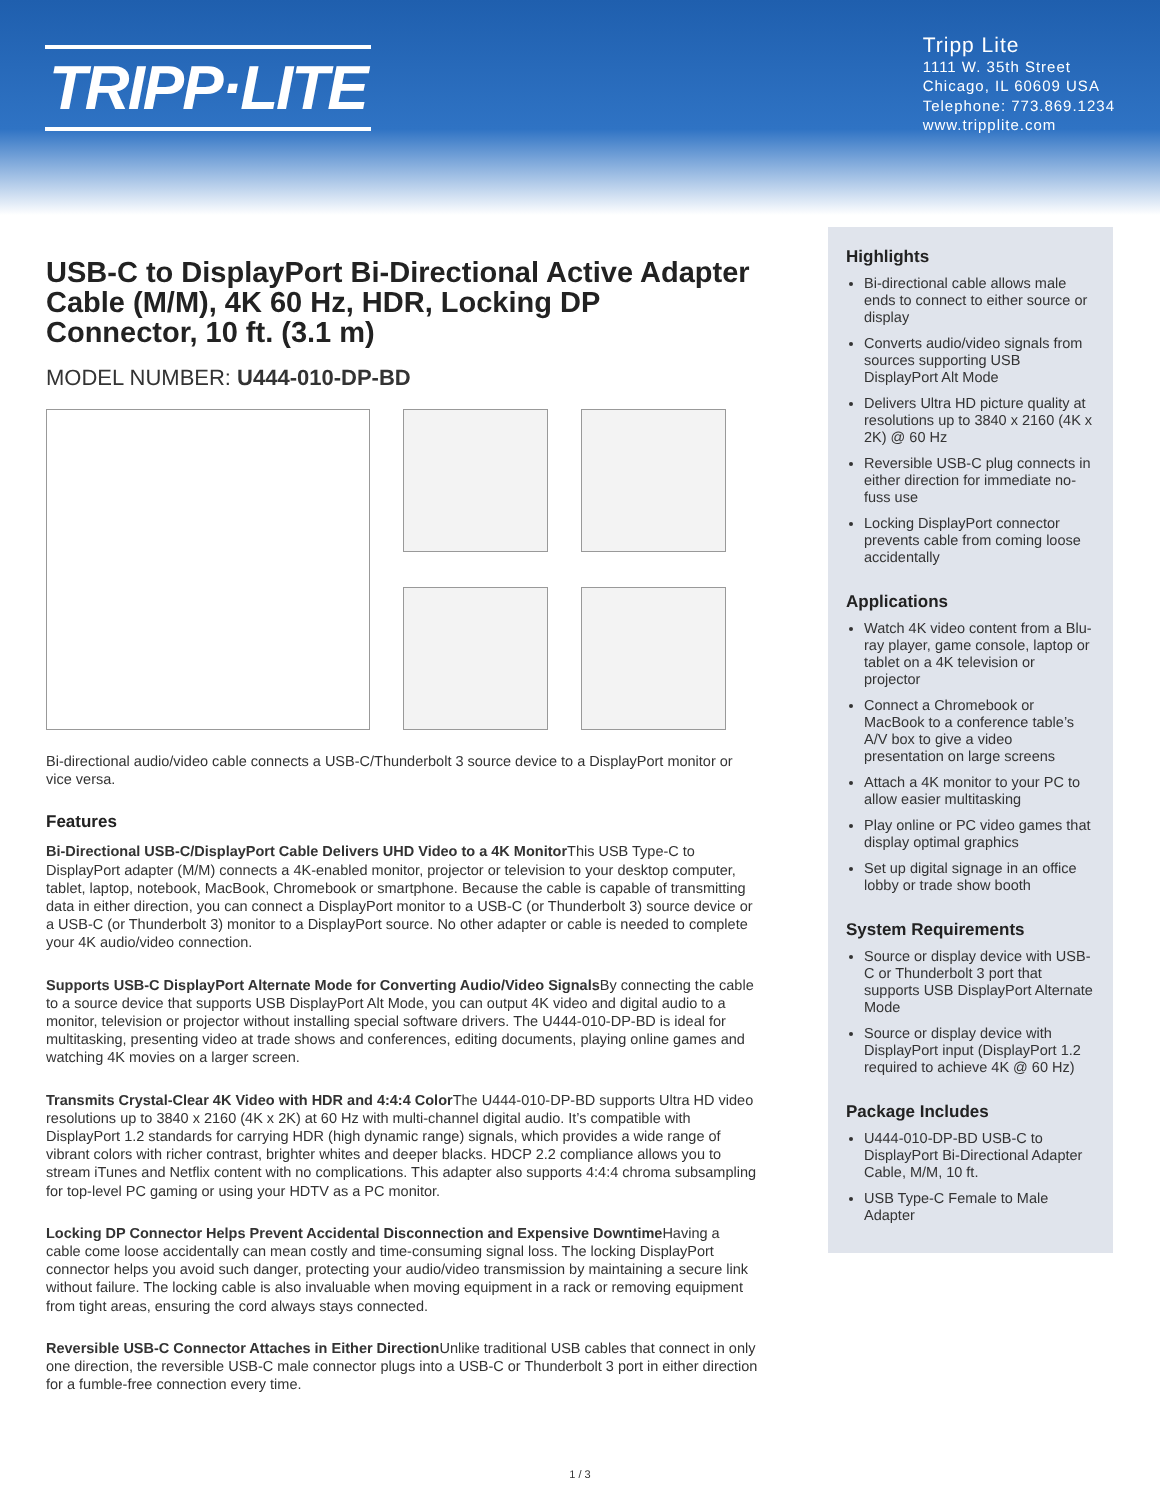TRIPP·LITE
Tripp Lite
1111 W. 35th Street
Chicago, IL 60609 USA
Telephone: 773.869.1234
www.tripplite.com
USB-C to DisplayPort Bi-Directional Active Adapter Cable (M/M), 4K 60 Hz, HDR, Locking DP Connector, 10 ft. (3.1 m)
MODEL NUMBER: U444-010-DP-BD
Bi-directional audio/video cable connects a USB-C/Thunderbolt 3 source device to a DisplayPort monitor or vice versa.
Features
Bi-Directional USB-C/DisplayPort Cable Delivers UHD Video to a 4K Monitor This USB Type-C to DisplayPort adapter (M/M) connects a 4K-enabled monitor, projector or television to your desktop computer, tablet, laptop, notebook, MacBook, Chromebook or smartphone. Because the cable is capable of transmitting data in either direction, you can connect a DisplayPort monitor to a USB-C (or Thunderbolt 3) source device or a USB-C (or Thunderbolt 3) monitor to a DisplayPort source. No other adapter or cable is needed to complete your 4K audio/video connection.
Supports USB-C DisplayPort Alternate Mode for Converting Audio/Video Signals By connecting the cable to a source device that supports USB DisplayPort Alt Mode, you can output 4K video and digital audio to a monitor, television or projector without installing special software drivers. The U444-010-DP-BD is ideal for multitasking, presenting video at trade shows and conferences, editing documents, playing online games and watching 4K movies on a larger screen.
Transmits Crystal-Clear 4K Video with HDR and 4:4:4 Color The U444-010-DP-BD supports Ultra HD video resolutions up to 3840 x 2160 (4K x 2K) at 60 Hz with multi-channel digital audio. It’s compatible with DisplayPort 1.2 standards for carrying HDR (high dynamic range) signals, which provides a wide range of vibrant colors with richer contrast, brighter whites and deeper blacks. HDCP 2.2 compliance allows you to stream iTunes and Netflix content with no complications. This adapter also supports 4:4:4 chroma subsampling for top-level PC gaming or using your HDTV as a PC monitor.
Locking DP Connector Helps Prevent Accidental Disconnection and Expensive Downtime Having a cable come loose accidentally can mean costly and time-consuming signal loss. The locking DisplayPort connector helps you avoid such danger, protecting your audio/video transmission by maintaining a secure link without failure. The locking cable is also invaluable when moving equipment in a rack or removing equipment from tight areas, ensuring the cord always stays connected.
Reversible USB-C Connector Attaches in Either Direction Unlike traditional USB cables that connect in only one direction, the reversible USB-C male connector plugs into a USB-C or Thunderbolt 3 port in either direction for a fumble-free connection every time.
Highlights
Bi-directional cable allows male ends to connect to either source or display
Converts audio/video signals from sources supporting USB DisplayPort Alt Mode
Delivers Ultra HD picture quality at resolutions up to 3840 x 2160 (4K x 2K) @ 60 Hz
Reversible USB-C plug connects in either direction for immediate no-fuss use
Locking DisplayPort connector prevents cable from coming loose accidentally
Applications
Watch 4K video content from a Blu-ray player, game console, laptop or tablet on a 4K television or projector
Connect a Chromebook or MacBook to a conference table’s A/V box to give a video presentation on large screens
Attach a 4K monitor to your PC to allow easier multitasking
Play online or PC video games that display optimal graphics
Set up digital signage in an office lobby or trade show booth
System Requirements
Source or display device with USB-C or Thunderbolt 3 port that supports USB DisplayPort Alternate Mode
Source or display device with DisplayPort input (DisplayPort 1.2 required to achieve 4K @ 60 Hz)
Package Includes
U444-010-DP-BD USB-C to DisplayPort Bi-Directional Adapter Cable, M/M, 10 ft.
USB Type-C Female to Male Adapter
1 / 3